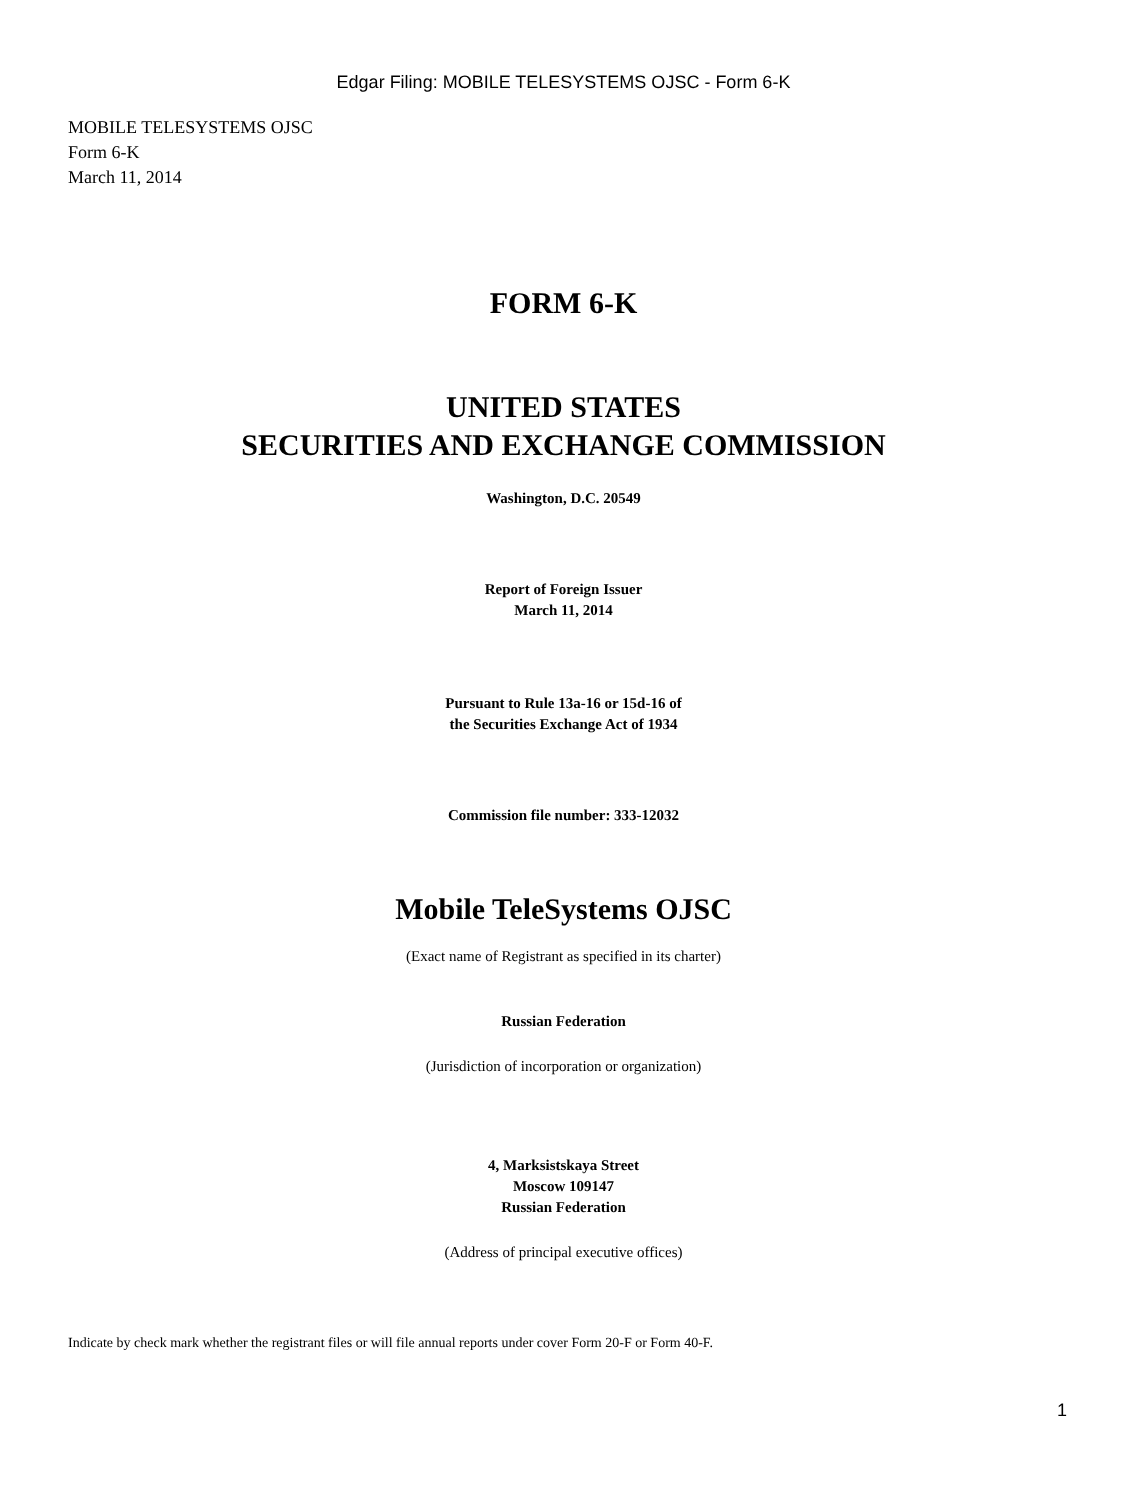Edgar Filing: MOBILE TELESYSTEMS OJSC - Form 6-K
MOBILE TELESYSTEMS OJSC
Form 6-K
March 11, 2014
FORM 6-K
UNITED STATES
SECURITIES AND EXCHANGE COMMISSION
Washington, D.C. 20549
Report of Foreign Issuer
March 11, 2014
Pursuant to Rule 13a-16 or 15d-16 of
the Securities Exchange Act of 1934
Commission file number: 333-12032
Mobile TeleSystems OJSC
(Exact name of Registrant as specified in its charter)
Russian Federation
(Jurisdiction of incorporation or organization)
4, Marksistskaya Street
Moscow 109147
Russian Federation
(Address of principal executive offices)
Indicate by check mark whether the registrant files or will file annual reports under cover Form 20-F or Form 40-F.
1